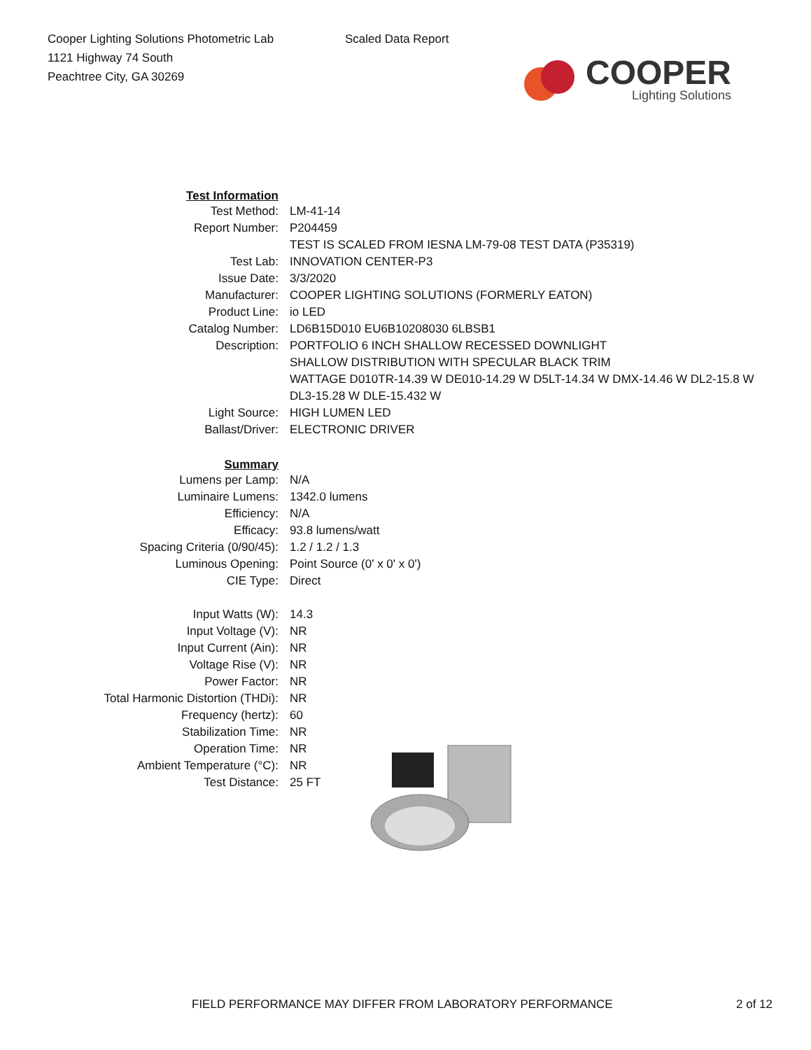Cooper Lighting Solutions Photometric Lab
1121 Highway 74 South
Peachtree City, GA 30269
Scaled Data Report
COOPER
Lighting Solutions
| Test Information | |
| Test Method: | LM-41-14 |
| Report Number: | P204459 |
| | TEST IS SCALED FROM IESNA LM-79-08 TEST DATA (P35319) |
| Test Lab: | INNOVATION CENTER-P3 |
| Issue Date: | 3/3/2020 |
| Manufacturer: | COOPER LIGHTING SOLUTIONS (FORMERLY EATON) |
| Product Line: | io LED |
| Catalog Number: | LD6B15D010 EU6B10208030 6LBSB1 |
| Description: | PORTFOLIO 6 INCH SHALLOW RECESSED DOWNLIGHT |
| | SHALLOW DISTRIBUTION WITH SPECULAR BLACK TRIM |
| | WATTAGE D010TR-14.39 W DE010-14.29 W D5LT-14.34 W DMX-14.46 W DL2-15.8 W |
| | DL3-15.28 W DLE-15.432 W |
| Light Source: | HIGH LUMEN LED |
| Ballast/Driver: | ELECTRONIC DRIVER |
| Summary | |
| Lumens per Lamp: | N/A |
| Luminaire Lumens: | 1342.0 lumens |
| Efficiency: | N/A |
| Efficacy: | 93.8 lumens/watt |
| Spacing Criteria (0/90/45): | 1.2 / 1.2 / 1.3 |
| Luminous Opening: | Point Source (0' x 0' x 0') |
| CIE Type: | Direct |
| Input Watts (W): | 14.3 |
| Input Voltage (V): | NR |
| Input Current (Ain): | NR |
| Voltage Rise (V): | NR |
| Power Factor: | NR |
| Total Harmonic Distortion (THDi): | NR |
| Frequency (hertz): | 60 |
| Stabilization Time: | NR |
| Operation Time: | NR |
| Ambient Temperature (°C): | NR |
| Test Distance: | 25 FT |
FIELD PERFORMANCE MAY DIFFER FROM LABORATORY PERFORMANCE 2 of 12